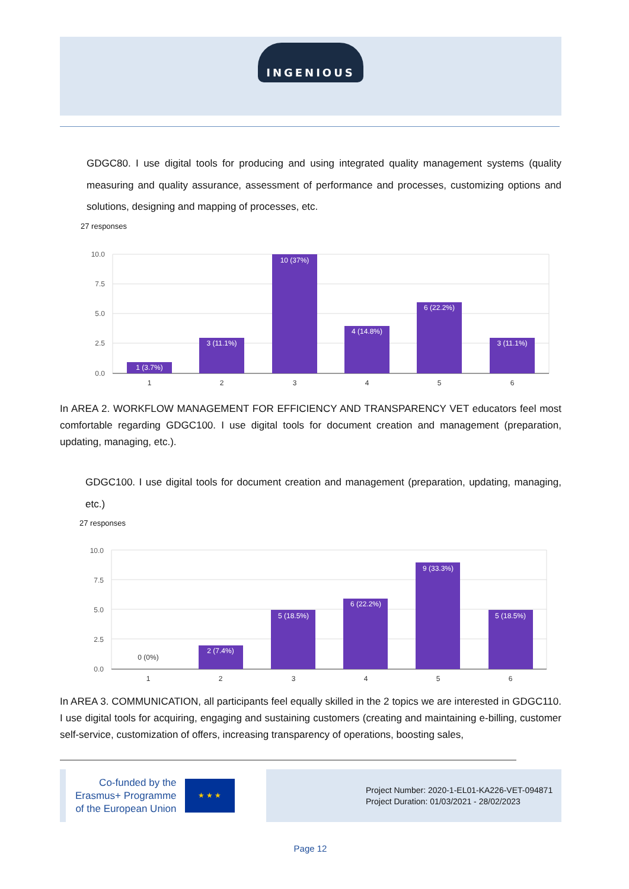INGENIOUS
GDGC80. I use digital tools for producing and using integrated quality management systems (quality measuring and quality assurance, assessment of performance and processes, customizing options and solutions, designing and mapping of processes, etc.
27 responses
10.0
7.5
5.0
2.5
0.0
1 (3.7%)
3 (11.1%)
10 (37%)
4 (14.8%)
6 (22.2%)
3 (11.1%)
1
2
3
4
5
6
In AREA 2. WORKFLOW MANAGEMENT FOR EFFICIENCY AND TRANSPARENCY VET educators feel most comfortable regarding GDGC100. I use digital tools for document creation and management (preparation, updating, managing, etc.).
GDGC100. I use digital tools for document creation and management (preparation, updating, managing, etc.)
27 responses
10.0
7.5
5.0
2.5
0.0
0 (0%)
2 (7.4%)
5 (18.5%)
6 (22.2%)
9 (33.3%)
5 (18.5%)
1
2
3
4
5
6
In AREA 3. COMMUNICATION, all participants feel equally skilled in the 2 topics we are interested in GDGC110. I use digital tools for acquiring, engaging and sustaining customers (creating and maintaining e-billing, customer self-service, customization of offers, increasing transparency of operations, boosting sales,
Co-funded by the
Erasmus+ Programme
of the European Union
★ ★ ★
Project Number: 2020-1-EL01-KA226-VET-094871
Project Duration: 01/03/2021 - 28/02/2023
Page 12